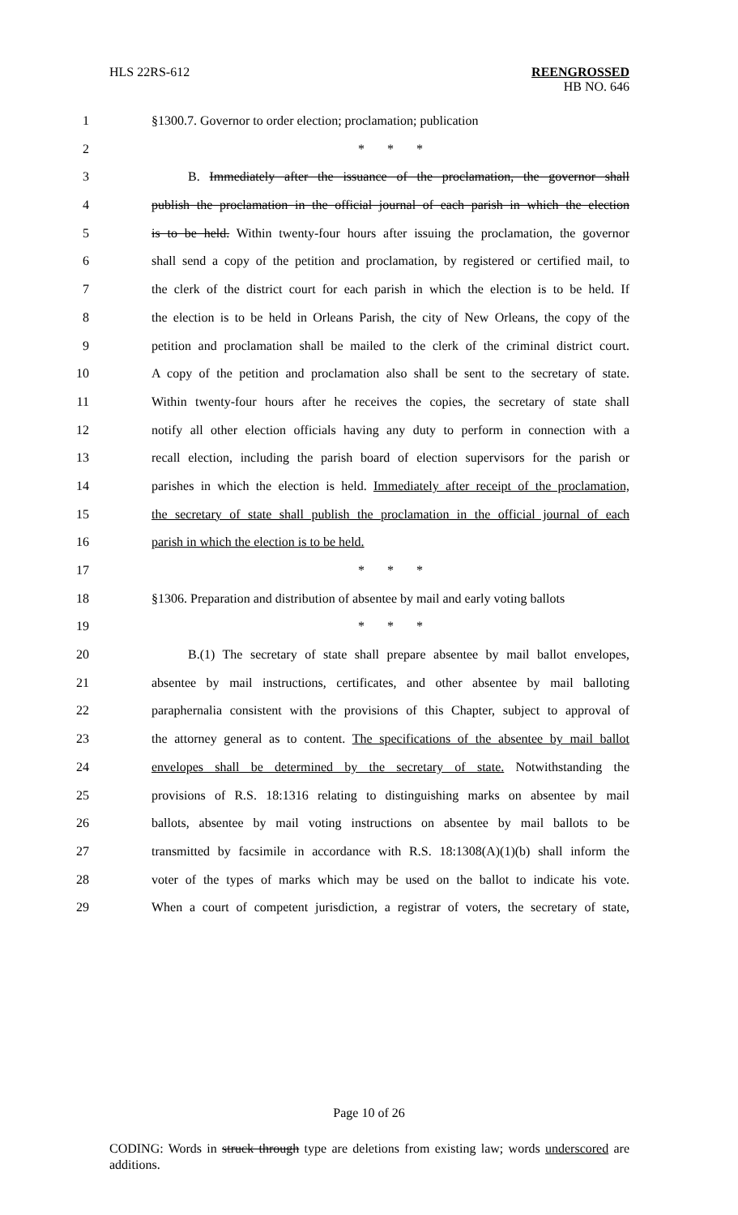HLS 22RS-612
REENGROSSED
HB NO. 646
1 §1300.7. Governor to order election; proclamation; publication
2 * * *
3 B. Immediately after the issuance of the proclamation, the governor shall
4 publish the proclamation in the official journal of each parish in which the election
5 is to be held. Within twenty-four hours after issuing the proclamation, the governor
6 shall send a copy of the petition and proclamation, by registered or certified mail, to
7 the clerk of the district court for each parish in which the election is to be held. If
8 the election is to be held in Orleans Parish, the city of New Orleans, the copy of the
9 petition and proclamation shall be mailed to the clerk of the criminal district court.
10 A copy of the petition and proclamation also shall be sent to the secretary of state.
11 Within twenty-four hours after he receives the copies, the secretary of state shall
12 notify all other election officials having any duty to perform in connection with a
13 recall election, including the parish board of election supervisors for the parish or
14 parishes in which the election is held. Immediately after receipt of the proclamation,
15 the secretary of state shall publish the proclamation in the official journal of each
16 parish in which the election is to be held.
17 * * *
18 §1306. Preparation and distribution of absentee by mail and early voting ballots
19 * * *
20 B.(1) The secretary of state shall prepare absentee by mail ballot envelopes,
21 absentee by mail instructions, certificates, and other absentee by mail balloting
22 paraphernalia consistent with the provisions of this Chapter, subject to approval of
23 the attorney general as to content. The specifications of the absentee by mail ballot
24 envelopes shall be determined by the secretary of state. Notwithstanding the
25 provisions of R.S. 18:1316 relating to distinguishing marks on absentee by mail
26 ballots, absentee by mail voting instructions on absentee by mail ballots to be
27 transmitted by facsimile in accordance with R.S. 18:1308(A)(1)(b) shall inform the
28 voter of the types of marks which may be used on the ballot to indicate his vote.
29 When a court of competent jurisdiction, a registrar of voters, the secretary of state,
Page 10 of 26
CODING: Words in struck through type are deletions from existing law; words underscored are additions.